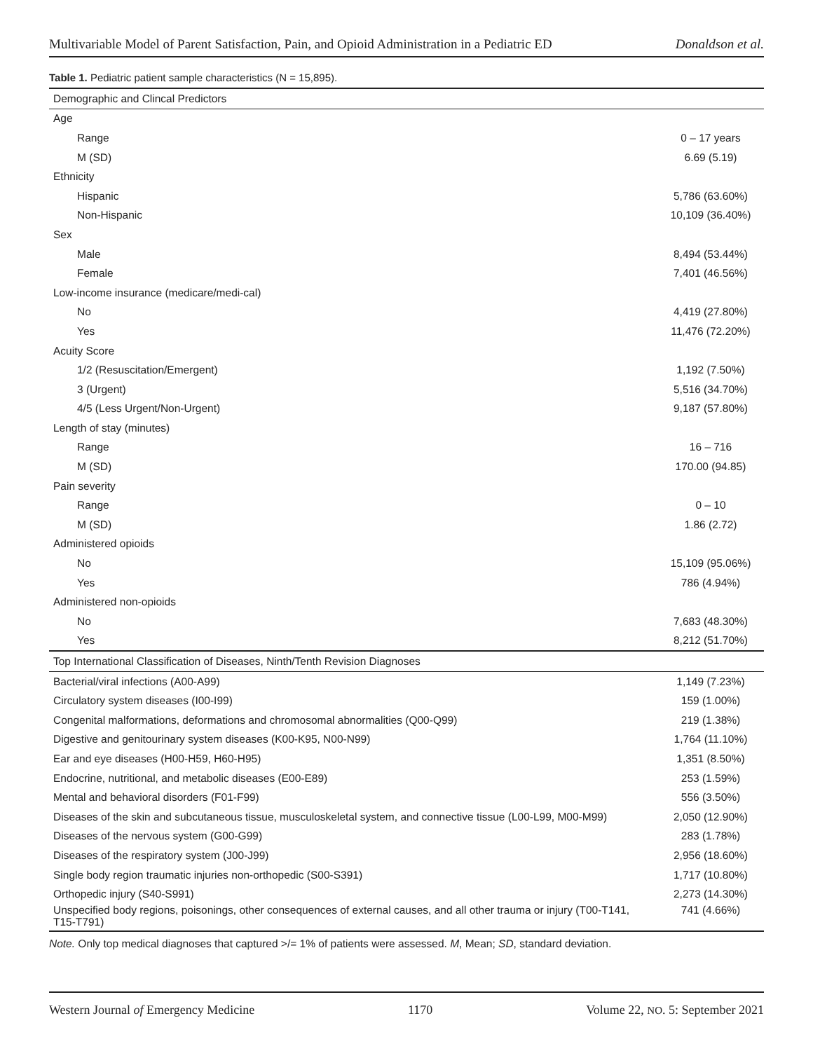Multivariable Model of Parent Satisfaction, Pain, and Opioid Administration in a Pediatric ED Donaldson et al.
Table 1. Pediatric patient sample characteristics (N = 15,895).
| Demographic and Clincal Predictors | |
| --- | --- |
| Age | |
| Range | 0 – 17 years |
| M (SD) | 6.69 (5.19) |
| Ethnicity | |
| Hispanic | 5,786 (63.60%) |
| Non-Hispanic | 10,109 (36.40%) |
| Sex | |
| Male | 8,494 (53.44%) |
| Female | 7,401 (46.56%) |
| Low-income insurance (medicare/medi-cal) | |
| No | 4,419 (27.80%) |
| Yes | 11,476 (72.20%) |
| Acuity Score | |
| 1/2 (Resuscitation/Emergent) | 1,192 (7.50%) |
| 3 (Urgent) | 5,516 (34.70%) |
| 4/5 (Less Urgent/Non-Urgent) | 9,187 (57.80%) |
| Length of stay (minutes) | |
| Range | 16 – 716 |
| M (SD) | 170.00 (94.85) |
| Pain severity | |
| Range | 0 – 10 |
| M (SD) | 1.86 (2.72) |
| Administered opioids | |
| No | 15,109 (95.06%) |
| Yes | 786 (4.94%) |
| Administered non-opioids | |
| No | 7,683 (48.30%) |
| Yes | 8,212 (51.70%) |
| Top International Classification of Diseases, Ninth/Tenth Revision Diagnoses | |
| Bacterial/viral infections (A00-A99) | 1,149 (7.23%) |
| Circulatory system diseases (I00-I99) | 159 (1.00%) |
| Congenital malformations, deformations and chromosomal abnormalities (Q00-Q99) | 219 (1.38%) |
| Digestive and genitourinary system diseases (K00-K95, N00-N99) | 1,764 (11.10%) |
| Ear and eye diseases (H00-H59, H60-H95) | 1,351 (8.50%) |
| Endocrine, nutritional, and metabolic diseases (E00-E89) | 253 (1.59%) |
| Mental and behavioral disorders (F01-F99) | 556 (3.50%) |
| Diseases of the skin and subcutaneous tissue, musculoskeletal system, and connective tissue (L00-L99, M00-M99) | 2,050 (12.90%) |
| Diseases of the nervous system (G00-G99) | 283 (1.78%) |
| Diseases of the respiratory system (J00-J99) | 2,956 (18.60%) |
| Single body region traumatic injuries non-orthopedic (S00-S391) | 1,717 (10.80%) |
| Orthopedic injury (S40-S991) | 2,273 (14.30%) |
| Unspecified body regions, poisonings, other consequences of external causes, and all other trauma or injury (T00-T141, T15-T791) | 741 (4.66%) |
Note. Only top medical diagnoses that captured >/= 1% of patients were assessed. M, Mean; SD, standard deviation.
Western Journal of Emergency Medicine 1170 Volume 22, NO. 5: September 2021